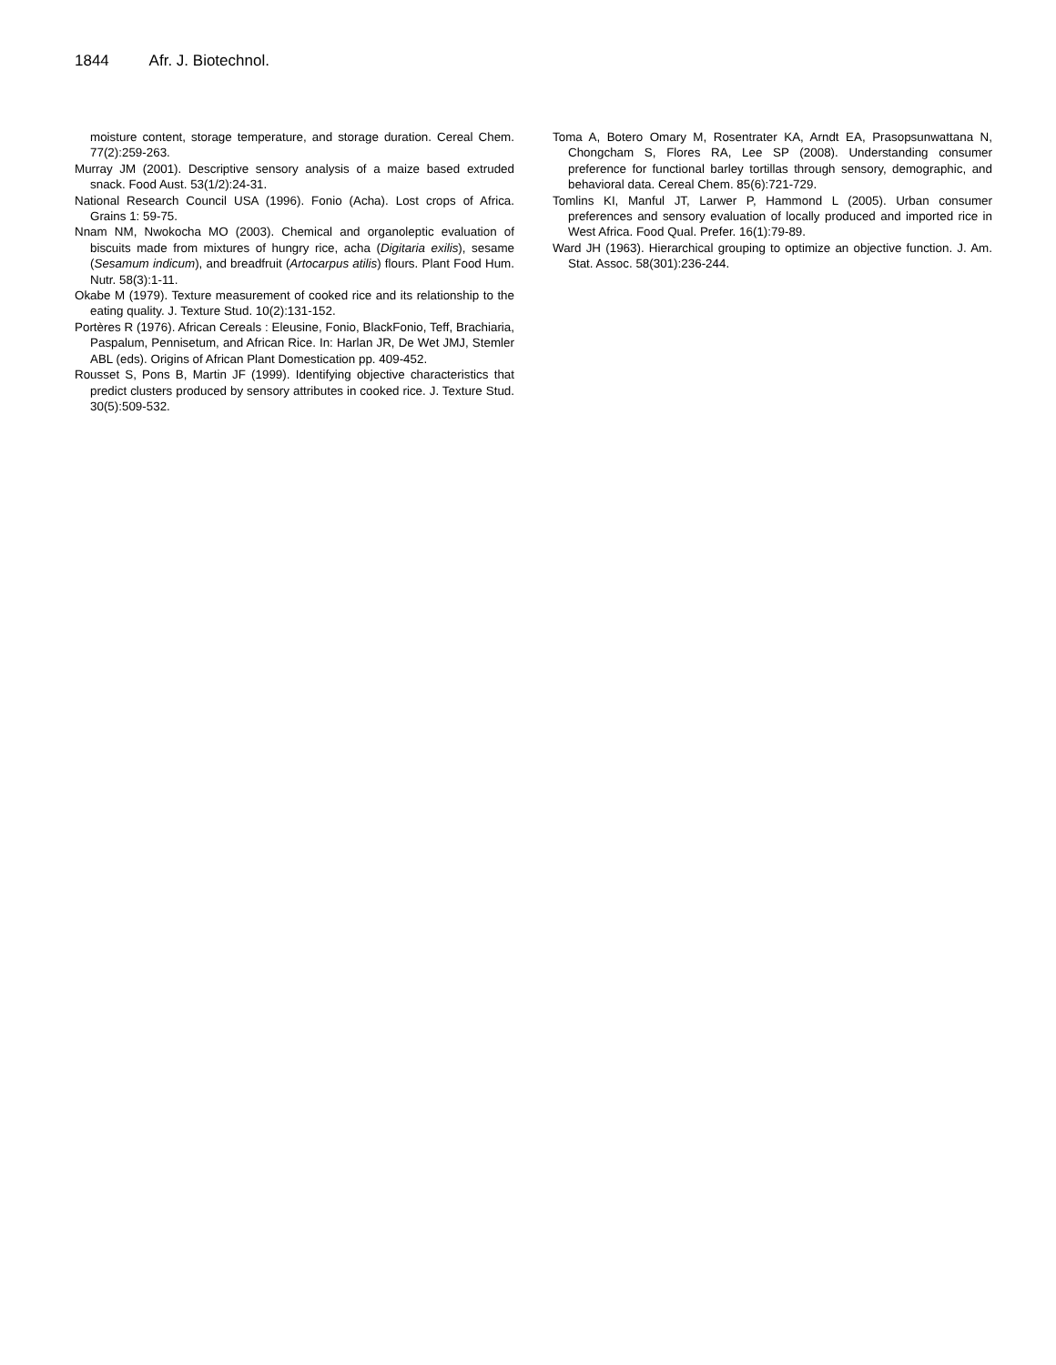1844 Afr. J. Biotechnol.
moisture content, storage temperature, and storage duration. Cereal Chem. 77(2):259-263.
Murray JM (2001). Descriptive sensory analysis of a maize based extruded snack. Food Aust. 53(1/2):24-31.
National Research Council USA (1996). Fonio (Acha). Lost crops of Africa. Grains 1: 59-75.
Nnam NM, Nwokocha MO (2003). Chemical and organoleptic evaluation of biscuits made from mixtures of hungry rice, acha (Digitaria exilis), sesame (Sesamum indicum), and breadfruit (Artocarpus atilis) flours. Plant Food Hum. Nutr. 58(3):1-11.
Okabe M (1979). Texture measurement of cooked rice and its relationship to the eating quality. J. Texture Stud. 10(2):131-152.
Portères R (1976). African Cereals : Eleusine, Fonio, BlackFonio, Teff, Brachiaria, Paspalum, Pennisetum, and African Rice. In: Harlan JR, De Wet JMJ, Stemler ABL (eds). Origins of African Plant Domestication pp. 409-452.
Rousset S, Pons B, Martin JF (1999). Identifying objective characteristics that predict clusters produced by sensory attributes in cooked rice. J. Texture Stud. 30(5):509-532.
Toma A, Botero Omary M, Rosentrater KA, Arndt EA, Prasopsunwattana N, Chongcham S, Flores RA, Lee SP (2008). Understanding consumer preference for functional barley tortillas through sensory, demographic, and behavioral data. Cereal Chem. 85(6):721-729.
Tomlins KI, Manful JT, Larwer P, Hammond L (2005). Urban consumer preferences and sensory evaluation of locally produced and imported rice in West Africa. Food Qual. Prefer. 16(1):79-89.
Ward JH (1963). Hierarchical grouping to optimize an objective function. J. Am. Stat. Assoc. 58(301):236-244.